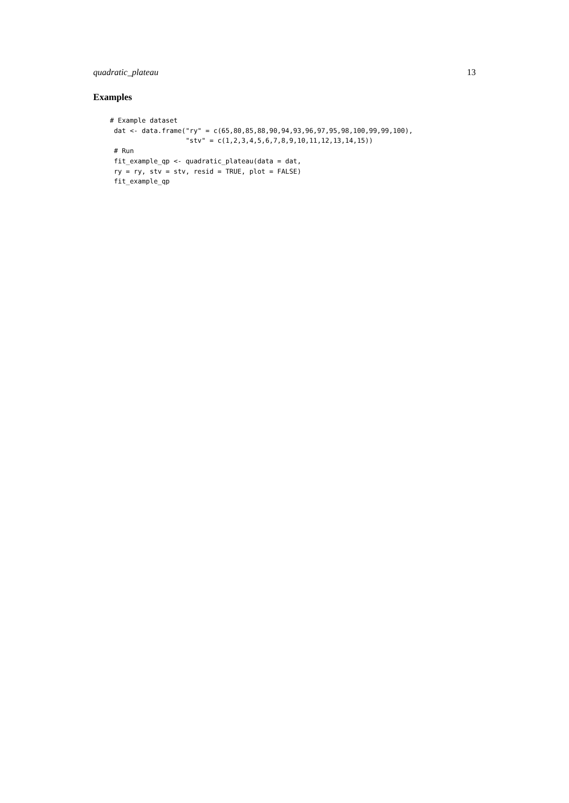quadratic_plateau 13
Examples
# Example dataset
 dat <- data.frame("ry" = c(65,80,85,88,90,94,93,96,97,95,98,100,99,99,100),
                   "stv" = c(1,2,3,4,5,6,7,8,9,10,11,12,13,14,15))
 # Run
 fit_example_qp <- quadratic_plateau(data = dat,
 ry = ry, stv = stv, resid = TRUE, plot = FALSE)
 fit_example_qp